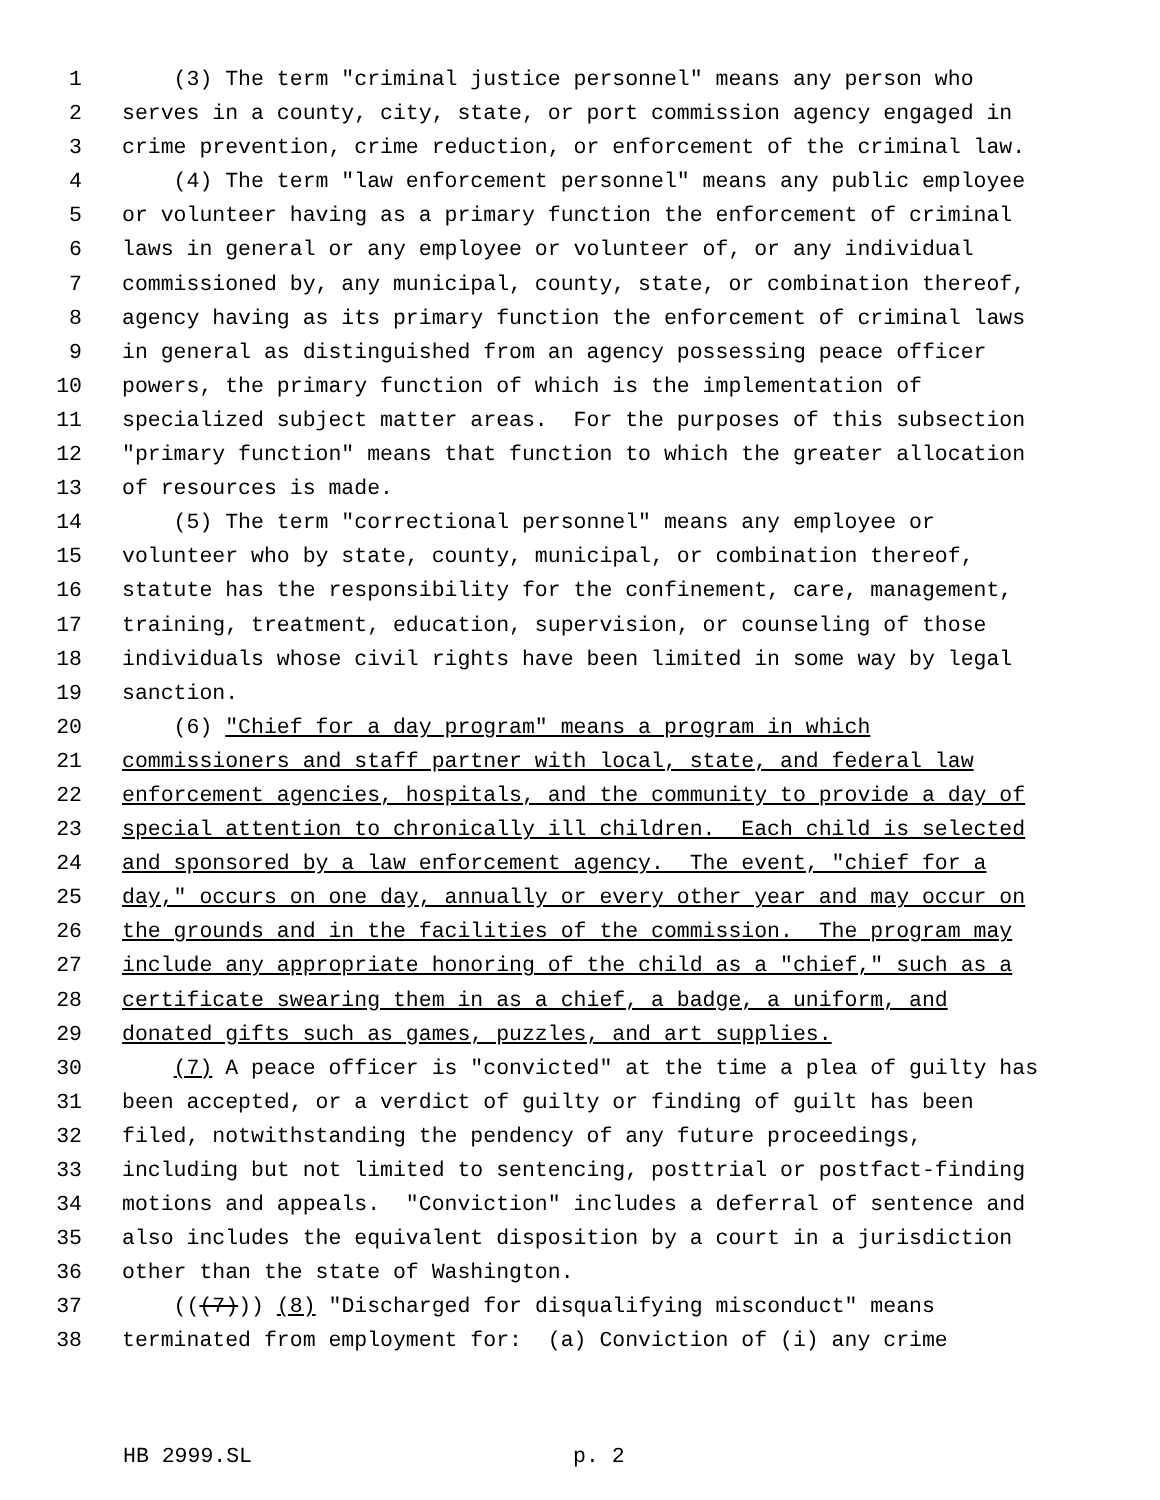1 (3) The term "criminal justice personnel" means any person who
2 serves in a county, city, state, or port commission agency engaged in
3 crime prevention, crime reduction, or enforcement of the criminal law.
4 (4) The term "law enforcement personnel" means any public employee
5 or volunteer having as a primary function the enforcement of criminal
6 laws in general or any employee or volunteer of, or any individual
7 commissioned by, any municipal, county, state, or combination thereof,
8 agency having as its primary function the enforcement of criminal laws
9 in general as distinguished from an agency possessing peace officer
10 powers, the primary function of which is the implementation of
11 specialized subject matter areas. For the purposes of this subsection
12 "primary function" means that function to which the greater allocation
13 of resources is made.
14 (5) The term "correctional personnel" means any employee or
15 volunteer who by state, county, municipal, or combination thereof,
16 statute has the responsibility for the confinement, care, management,
17 training, treatment, education, supervision, or counseling of those
18 individuals whose civil rights have been limited in some way by legal
19 sanction.
20 (6) "Chief for a day program" means a program in which
21 commissioners and staff partner with local, state, and federal law
22 enforcement agencies, hospitals, and the community to provide a day of
23 special attention to chronically ill children. Each child is selected
24 and sponsored by a law enforcement agency. The event, "chief for a
25 day," occurs on one day, annually or every other year and may occur on
26 the grounds and in the facilities of the commission. The program may
27 include any appropriate honoring of the child as a "chief," such as a
28 certificate swearing them in as a chief, a badge, a uniform, and
29 donated gifts such as games, puzzles, and art supplies.
30 (7) A peace officer is "convicted" at the time a plea of guilty has
31 been accepted, or a verdict of guilty or finding of guilt has been
32 filed, notwithstanding the pendency of any future proceedings,
33 including but not limited to sentencing, posttrial or postfact-finding
34 motions and appeals. "Conviction" includes a deferral of sentence and
35 also includes the equivalent disposition by a court in a jurisdiction
36 other than the state of Washington.
37 (((7))) (8) "Discharged for disqualifying misconduct" means
38 terminated from employment for: (a) Conviction of (i) any crime
HB 2999.SL p. 2